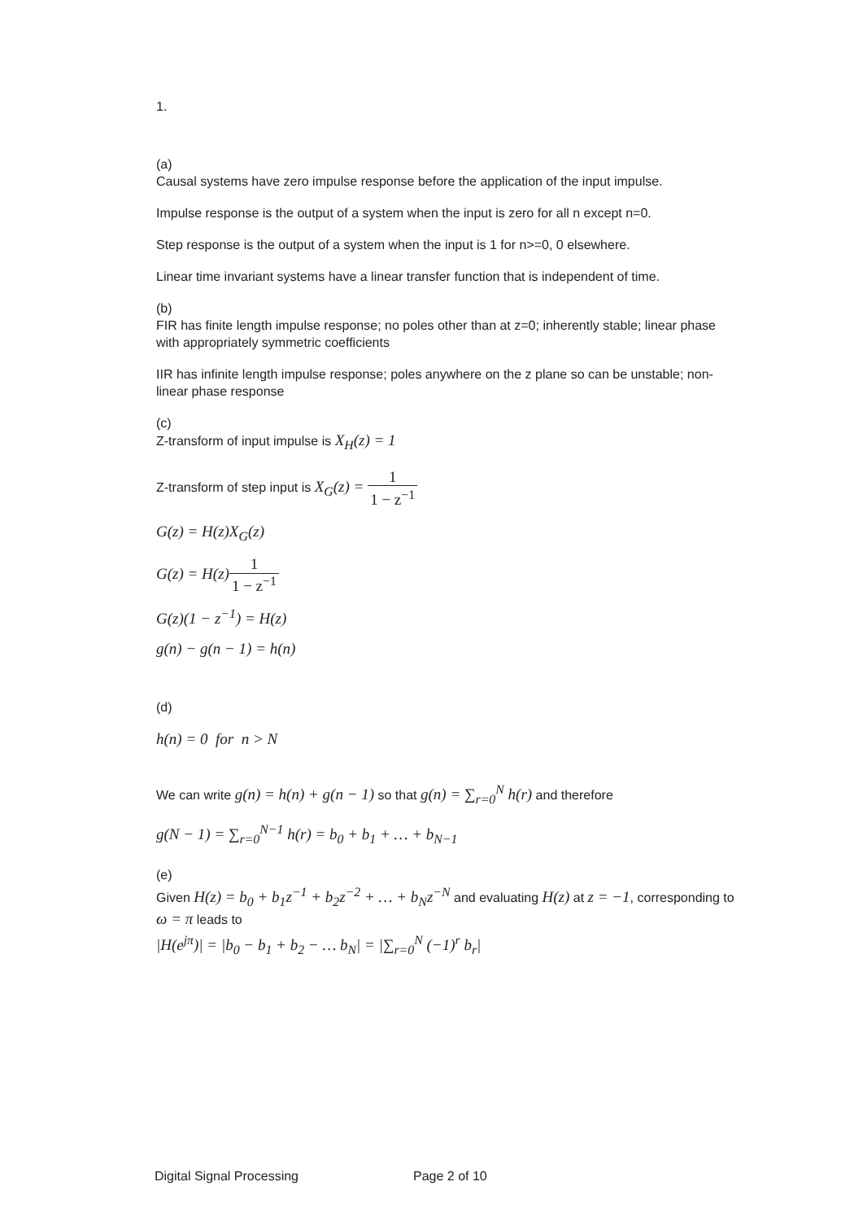1.
(a)
Causal systems have zero impulse response before the application of the input impulse.
Impulse response is the output of a system when the input is zero for all n except n=0.
Step response is the output of a system when the input is 1 for n>=0, 0 elsewhere.
Linear time invariant systems have a linear transfer function that is independent of time.
(b)
FIR has finite length impulse response; no poles other than at z=0; inherently stable; linear phase with appropriately symmetric coefficients
IIR has infinite length impulse response; poles anywhere on the z plane so can be unstable; non-linear phase response
(c)
Z-transform of input impulse is X<sub>H</sub>(z) = 1
Z-transform of step input is X<sub>G</sub>(z) = 1 1 − z<sup>−1</sup>
G(z) = H(z)X<sub>G</sub>(z)
G(z) = H(z)1 1 − z<sup>−1</sup>
G(z)(1 − z<sup>−1</sup>) = H(z)
g(n) − g(n − 1) = h(n)
(d)
h(n) = 0 for n > N
We can write g(n) = h(n) + g(n − 1) so that g(n) = ∑<sub>r=0</sub><sup>N</sup> h(r) and therefore
g(N − 1) = ∑<sub>r=0</sub><sup>N−1</sup> h(r) = b<sub>0</sub> + b<sub>1</sub> + … + b<sub>N−1</sub>
(e)
Given H(z) = b<sub>0</sub> + b<sub>1</sub>z<sup>−1</sup> + b<sub>2</sub>z<sup>−2</sup> + … + b<sub>N</sub>z<sup>−N</sup> and evaluating H(z) at z = −1, corresponding to ω = π leads to
|H(e<sup>jπ</sup>)| = |b<sub>0</sub> − b<sub>1</sub> + b<sub>2</sub> − … b<sub>N</sub>| = |∑<sub>r=0</sub><sup>N</sup> (−1)<sup>r</sup> b<sub>r</sub>|
Digital Signal Processing Page 2 of 10